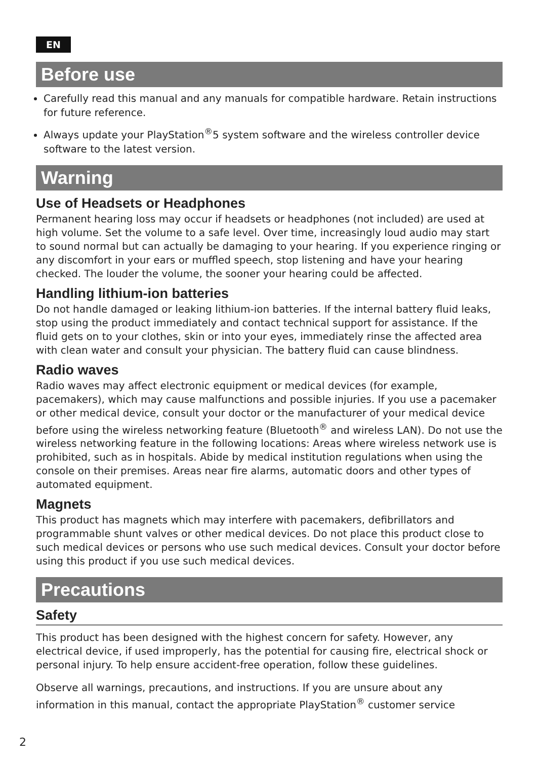EN
Before use
Carefully read this manual and any manuals for compatible hardware. Retain instructions for future reference.
Always update your PlayStation<sup>®</sup>5 system software and the wireless controller device software to the latest version.
Warning
Use of Headsets or Headphones
Permanent hearing loss may occur if headsets or headphones (not included) are used at high volume. Set the volume to a safe level. Over time, increasingly loud audio may start to sound normal but can actually be damaging to your hearing. If you experience ringing or any discomfort in your ears or muffled speech, stop listening and have your hearing checked. The louder the volume, the sooner your hearing could be affected.
Handling lithium-ion batteries
Do not handle damaged or leaking lithium-ion batteries. If the internal battery fluid leaks, stop using the product immediately and contact technical support for assistance. If the fluid gets on to your clothes, skin or into your eyes, immediately rinse the affected area with clean water and consult your physician. The battery fluid can cause blindness.
Radio waves
Radio waves may affect electronic equipment or medical devices (for example, pacemakers), which may cause malfunctions and possible injuries. If you use a pacemaker or other medical device, consult your doctor or the manufacturer of your medical device before using the wireless networking feature (Bluetooth<sup>®</sup> and wireless LAN). Do not use the wireless networking feature in the following locations: Areas where wireless network use is prohibited, such as in hospitals. Abide by medical institution regulations when using the console on their premises. Areas near fire alarms, automatic doors and other types of automated equipment.
Magnets
This product has magnets which may interfere with pacemakers, defibrillators and programmable shunt valves or other medical devices. Do not place this product close to such medical devices or persons who use such medical devices. Consult your doctor before using this product if you use such medical devices.
Precautions
Safety
This product has been designed with the highest concern for safety. However, any electrical device, if used improperly, has the potential for causing fire, electrical shock or personal injury. To help ensure accident-free operation, follow these guidelines.
Observe all warnings, precautions, and instructions. If you are unsure about any information in this manual, contact the appropriate PlayStation<sup>®</sup> customer service
2